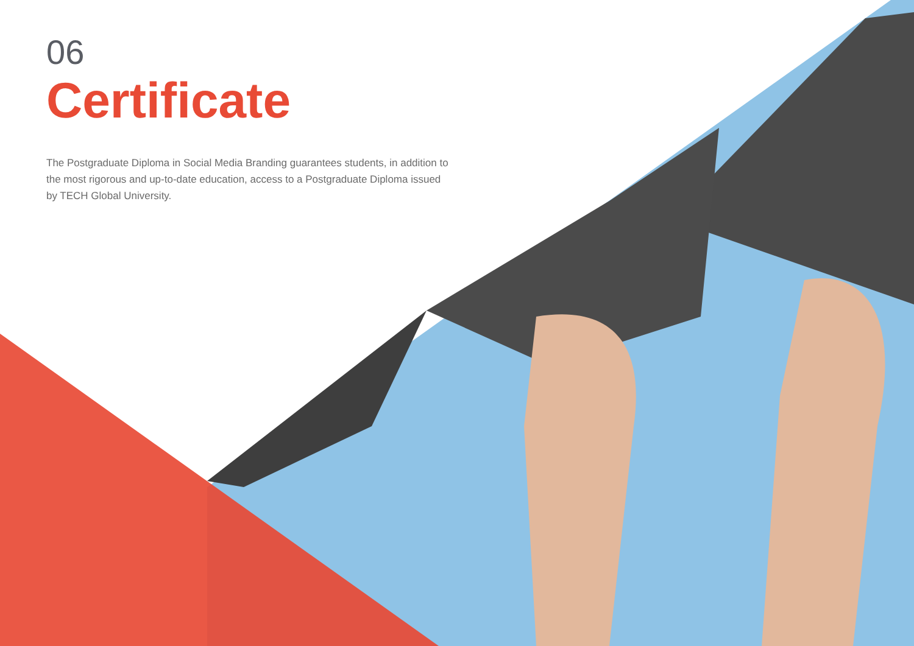06
Certificate
The Postgraduate Diploma in Social Media Branding guarantees students, in addition to the most rigorous and up-to-date education, access to a Postgraduate Diploma issued by TECH Global University.